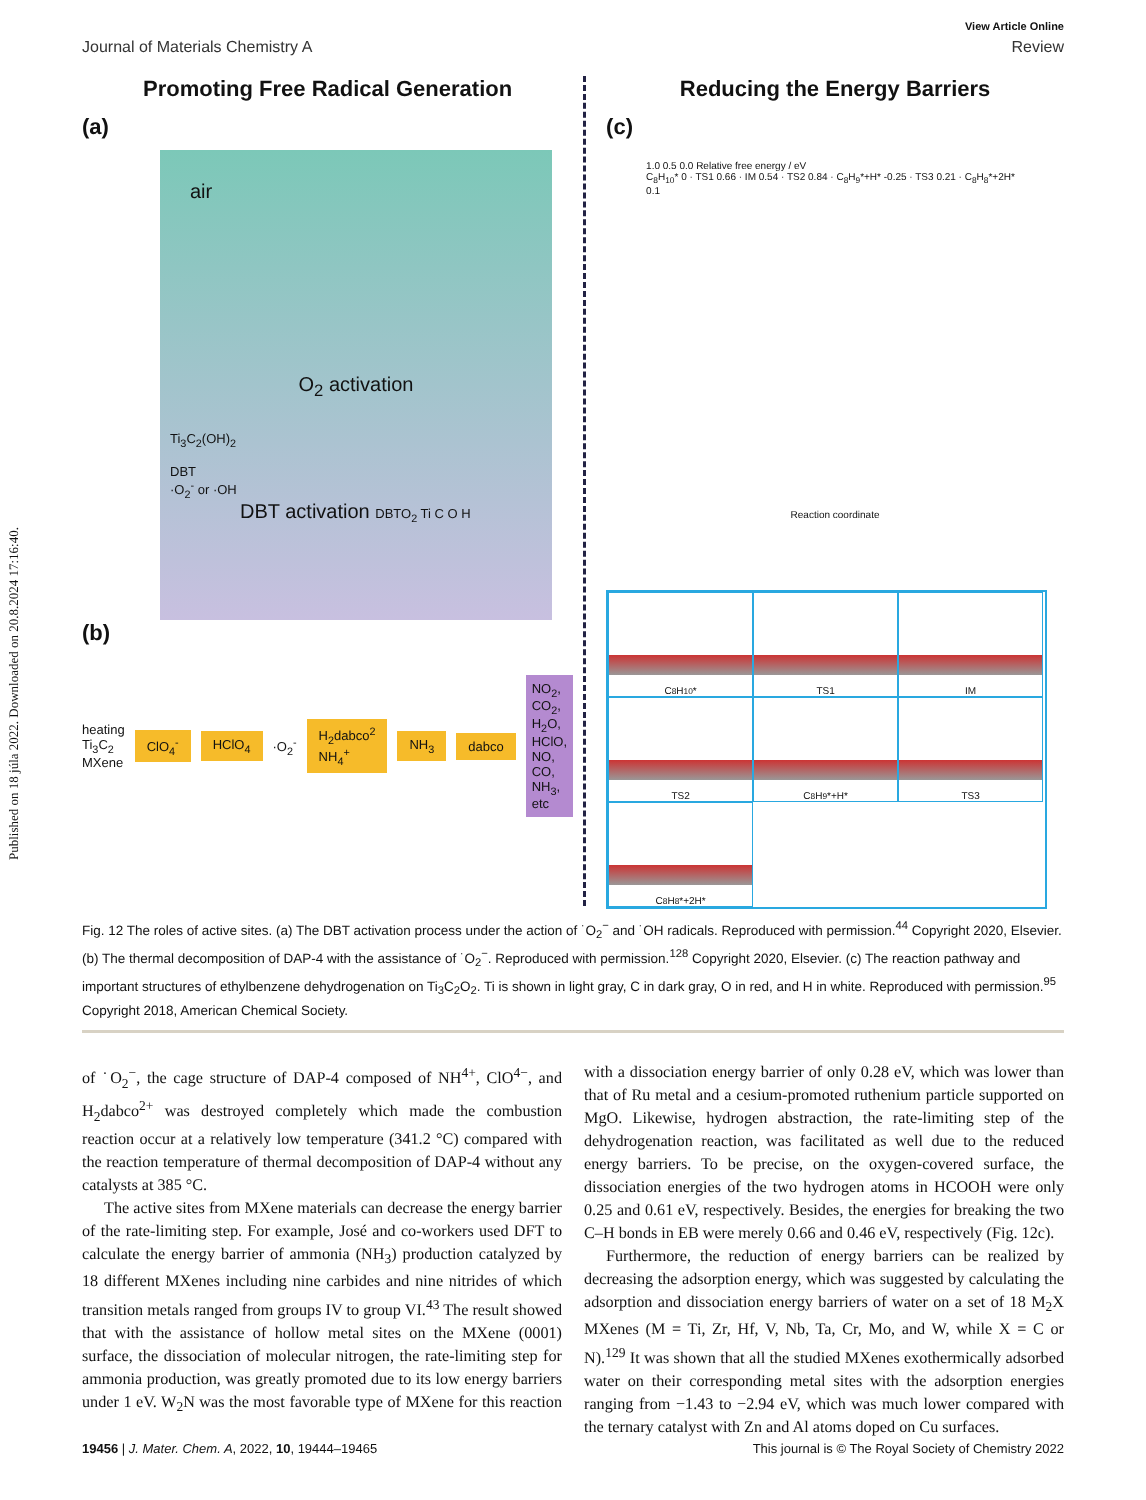Published on 18 júla 2022. Downloaded on 20.8.2024 17:16:40.
View Article Online
Journal of Materials Chemistry A Review
Promoting Free Radical Generation
(a)
air
O<sub>2</sub> activation
Ti<sub>3</sub>C<sub>2</sub>(OH)<sub>2</sub>
DBT
·O<sub>2</sub><sup>-</sup> or ·OH
DBT activation DBTO<sub>2</sub> Ti C O H
(b)
heating Ti<sub>3</sub>C<sub>2</sub> MXene ClO<sub>4</sub><sup>-</sup> HClO<sub>4</sub> ·O<sub>2</sub><sup>-</sup> H<sub>2</sub>dabco<sup>2</sup> NH<sub>4</sub><sup>+</sup> NH<sub>3</sub> dabco NO<sub>2</sub>, CO<sub>2</sub>, H<sub>2</sub>O, HClO, NO, CO, NH<sub>3</sub>, etc
Reducing the Energy Barriers
(c)
1.0 0.5 0.0 Relative free energy / eV
C<sub>8</sub>H<sub>10</sub>* 0 · TS1 0.66 · IM 0.54 · TS2 0.84 · C<sub>8</sub>H<sub>9</sub>*+H* -0.25 · TS3 0.21 · C<sub>8</sub>H<sub>8</sub>*+2H* 0.1
Reaction coordinate
C<sub>8</sub>H<sub>10</sub>*
TS1
IM
TS2
C<sub>8</sub>H<sub>9</sub>*+H*
TS3
C<sub>8</sub>H<sub>8</sub>*+2H*
Fig. 12 The roles of active sites. (a) The DBT activation process under the action of ˙O<sub>2</sub><sup>−</sup> and ˙OH radicals. Reproduced with permission.<sup>44</sup> Copyright 2020, Elsevier. (b) The thermal decomposition of DAP-4 with the assistance of ˙O<sub>2</sub><sup>−</sup>. Reproduced with permission.<sup>128</sup> Copyright 2020, Elsevier. (c) The reaction pathway and important structures of ethylbenzene dehydrogenation on Ti<sub>3</sub>C<sub>2</sub>O<sub>2</sub>. Ti is shown in light gray, C in dark gray, O in red, and H in white. Reproduced with permission.<sup>95</sup> Copyright 2018, American Chemical Society.
of ˙O<sub>2</sub><sup>−</sup>, the cage structure of DAP-4 composed of NH<sup>4+</sup>, ClO<sup>4−</sup>, and H<sub>2</sub>dabco<sup>2+</sup> was destroyed completely which made the combustion reaction occur at a relatively low temperature (341.2 °C) compared with the reaction temperature of thermal decomposition of DAP-4 without any catalysts at 385 °C.
The active sites from MXene materials can decrease the energy barrier of the rate-limiting step. For example, José and co-workers used DFT to calculate the energy barrier of ammonia (NH<sub>3</sub>) production catalyzed by 18 different MXenes including nine carbides and nine nitrides of which transition metals ranged from groups IV to group VI.<sup>43</sup> The result showed that with the assistance of hollow metal sites on the MXene (0001) surface, the dissociation of molecular nitrogen, the rate-limiting step for ammonia production, was greatly promoted due to its low energy barriers under 1 eV. W<sub>2</sub>N was the most favorable type of MXene for this reaction with a dissociation energy barrier of only 0.28 eV, which was lower than that of Ru metal and a cesium-promoted ruthenium particle supported on MgO. Likewise, hydrogen abstraction, the rate-limiting step of the dehydrogenation reaction, was facilitated as well due to the reduced energy barriers. To be precise, on the oxygen-covered surface, the dissociation energies of the two hydrogen atoms in HCOOH were only 0.25 and 0.61 eV, respectively. Besides, the energies for breaking the two C–H bonds in EB were merely 0.66 and 0.46 eV, respectively (Fig. 12c).
Furthermore, the reduction of energy barriers can be realized by decreasing the adsorption energy, which was suggested by calculating the adsorption and dissociation energy barriers of water on a set of 18 M<sub>2</sub>X MXenes (M = Ti, Zr, Hf, V, Nb, Ta, Cr, Mo, and W, while X = C or N).<sup>129</sup> It was shown that all the studied MXenes exothermically adsorbed water on their corresponding metal sites with the adsorption energies ranging from −1.43 to −2.94 eV, which was much lower compared with the ternary catalyst with Zn and Al atoms doped on Cu surfaces.
19456 | J. Mater. Chem. A, 2022, 10, 19444–19465 This journal is © The Royal Society of Chemistry 2022